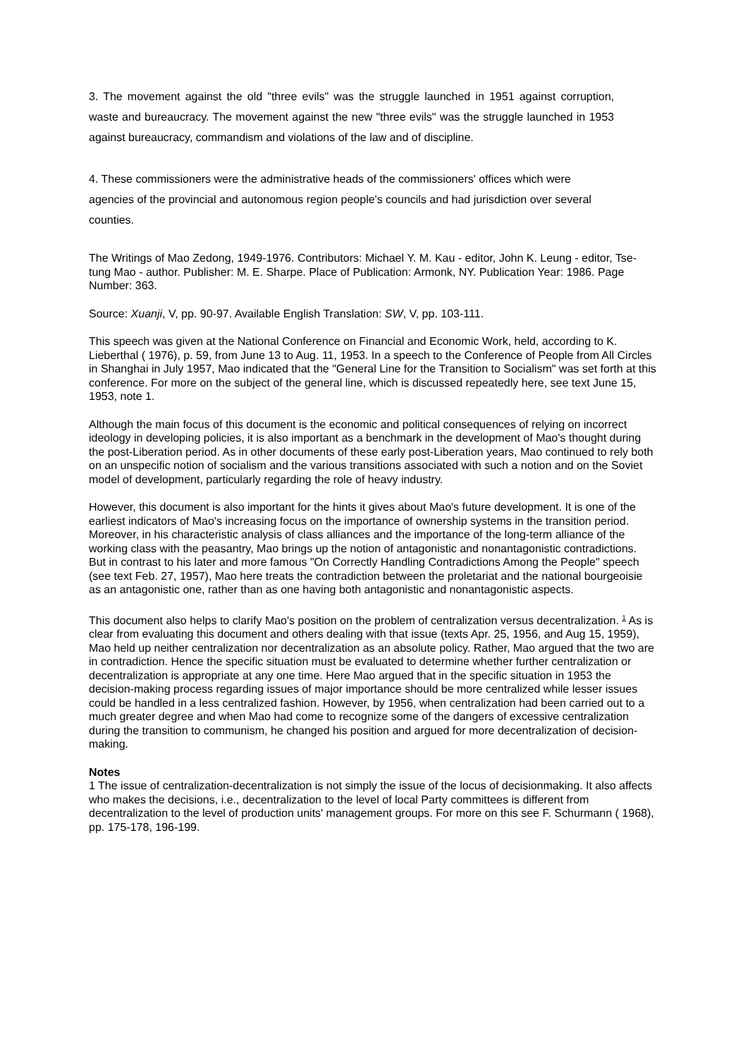3. The movement against the old "three evils" was the struggle launched in 1951 against corruption, waste and bureaucracy. The movement against the new "three evils" was the struggle launched in 1953 against bureaucracy, commandism and violations of the law and of discipline.
4. These commissioners were the administrative heads of the commissioners' offices which were agencies of the provincial and autonomous region people's councils and had jurisdiction over several counties.
The Writings of Mao Zedong, 1949-1976. Contributors: Michael Y. M. Kau - editor, John K. Leung - editor, Tse-tung Mao - author. Publisher: M. E. Sharpe. Place of Publication: Armonk, NY. Publication Year: 1986. Page Number: 363.
Source: Xuanji, V, pp. 90-97. Available English Translation: SW, V, pp. 103-111.
This speech was given at the National Conference on Financial and Economic Work, held, according to K. Lieberthal ( 1976), p. 59, from June 13 to Aug. 11, 1953. In a speech to the Conference of People from All Circles in Shanghai in July 1957, Mao indicated that the "General Line for the Transition to Socialism" was set forth at this conference. For more on the subject of the general line, which is discussed repeatedly here, see text June 15, 1953, note 1.
Although the main focus of this document is the economic and political consequences of relying on incorrect ideology in developing policies, it is also important as a benchmark in the development of Mao's thought during the post-Liberation period. As in other documents of these early post-Liberation years, Mao continued to rely both on an unspecific notion of socialism and the various transitions associated with such a notion and on the Soviet model of development, particularly regarding the role of heavy industry.
However, this document is also important for the hints it gives about Mao's future development. It is one of the earliest indicators of Mao's increasing focus on the importance of ownership systems in the transition period. Moreover, in his characteristic analysis of class alliances and the importance of the long-term alliance of the working class with the peasantry, Mao brings up the notion of antagonistic and nonantagonistic contradictions. But in contrast to his later and more famous "On Correctly Handling Contradictions Among the People" speech (see text Feb. 27, 1957), Mao here treats the contradiction between the proletariat and the national bourgeoisie as an antagonistic one, rather than as one having both antagonistic and nonantagonistic aspects.
This document also helps to clarify Mao's position on the problem of centralization versus decentralization. <sup>1</sup> As is clear from evaluating this document and others dealing with that issue (texts Apr. 25, 1956, and Aug 15, 1959), Mao held up neither centralization nor decentralization as an absolute policy. Rather, Mao argued that the two are in contradiction. Hence the specific situation must be evaluated to determine whether further centralization or decentralization is appropriate at any one time. Here Mao argued that in the specific situation in 1953 the decision-making process regarding issues of major importance should be more centralized while lesser issues could be handled in a less centralized fashion. However, by 1956, when centralization had been carried out to a much greater degree and when Mao had come to recognize some of the dangers of excessive centralization during the transition to communism, he changed his position and argued for more decentralization of decision-making.
Notes
1 The issue of centralization-decentralization is not simply the issue of the locus of decisionmaking. It also affects who makes the decisions, i.e., decentralization to the level of local Party committees is different from decentralization to the level of production units' management groups. For more on this see F. Schurmann ( 1968), pp. 175-178, 196-199.